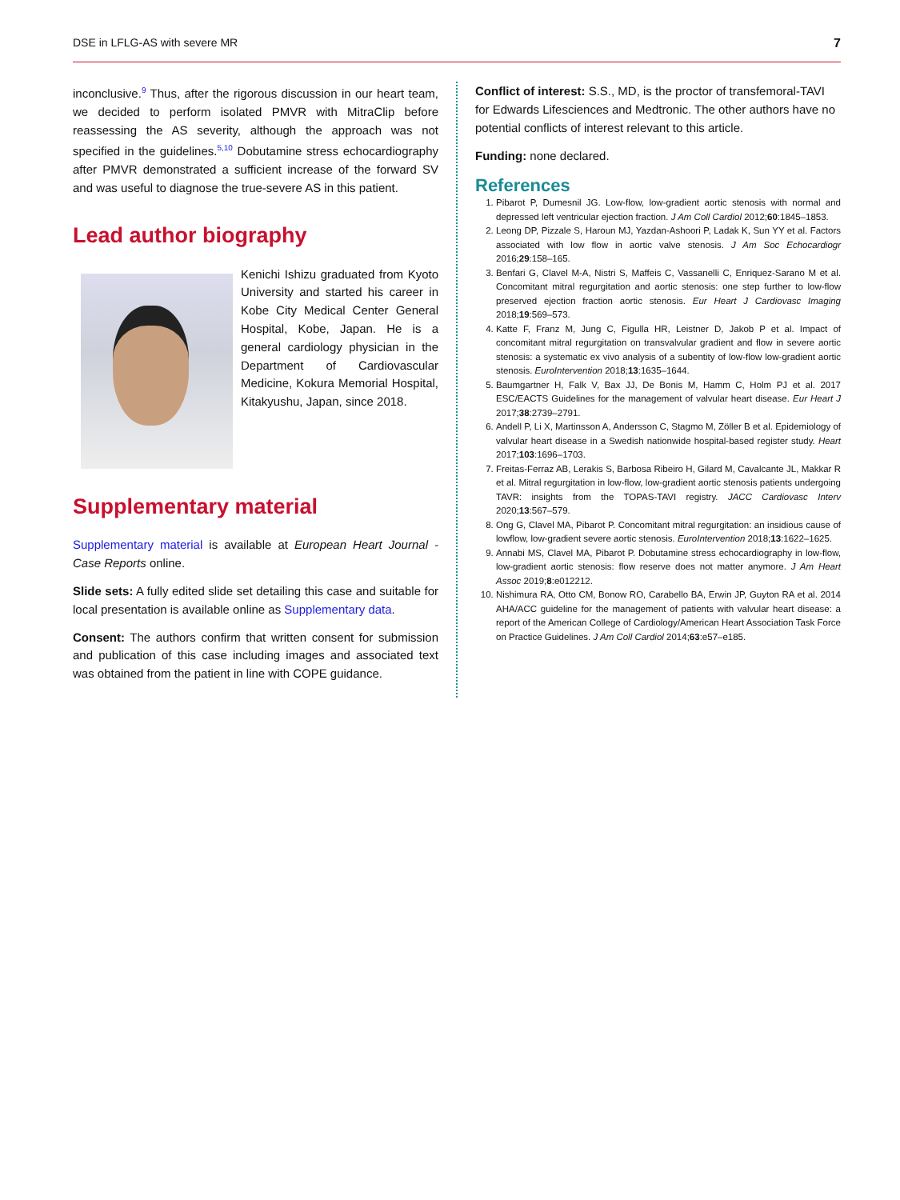DSE in LFLG-AS with severe MR 7
inconclusive.<sup>9</sup> Thus, after the rigorous discussion in our heart team, we decided to perform isolated PMVR with MitraClip before reassessing the AS severity, although the approach was not specified in the guidelines.<sup>5,10</sup> Dobutamine stress echocardiography after PMVR demonstrated a sufficient increase of the forward SV and was useful to diagnose the true-severe AS in this patient.
Lead author biography
Kenichi Ishizu graduated from Kyoto University and started his career in Kobe City Medical Center General Hospital, Kobe, Japan. He is a general cardiology physician in the Department of Cardiovascular Medicine, Kokura Memorial Hospital, Kitakyushu, Japan, since 2018.
Supplementary material
Supplementary material is available at European Heart Journal - Case Reports online.
Slide sets: A fully edited slide set detailing this case and suitable for local presentation is available online as Supplementary data.
Consent: The authors confirm that written consent for submission and publication of this case including images and associated text was obtained from the patient in line with COPE guidance.
Conflict of interest: S.S., MD, is the proctor of transfemoral-TAVI for Edwards Lifesciences and Medtronic. The other authors have no potential conflicts of interest relevant to this article.
Funding: none declared.
References
1. Pibarot P, Dumesnil JG. Low-flow, low-gradient aortic stenosis with normal and depressed left ventricular ejection fraction. J Am Coll Cardiol 2012;60:1845–1853.
2. Leong DP, Pizzale S, Haroun MJ, Yazdan-Ashoori P, Ladak K, Sun YY et al. Factors associated with low flow in aortic valve stenosis. J Am Soc Echocardiogr 2016;29:158–165.
3. Benfari G, Clavel M-A, Nistri S, Maffeis C, Vassanelli C, Enriquez-Sarano M et al. Concomitant mitral regurgitation and aortic stenosis: one step further to low-flow preserved ejection fraction aortic stenosis. Eur Heart J Cardiovasc Imaging 2018;19:569–573.
4. Katte F, Franz M, Jung C, Figulla HR, Leistner D, Jakob P et al. Impact of concomitant mitral regurgitation on transvalvular gradient and flow in severe aortic stenosis: a systematic ex vivo analysis of a subentity of low-flow low-gradient aortic stenosis. EuroIntervention 2018;13:1635–1644.
5. Baumgartner H, Falk V, Bax JJ, De Bonis M, Hamm C, Holm PJ et al. 2017 ESC/EACTS Guidelines for the management of valvular heart disease. Eur Heart J 2017;38:2739–2791.
6. Andell P, Li X, Martinsson A, Andersson C, Stagmo M, Zöller B et al. Epidemiology of valvular heart disease in a Swedish nationwide hospital-based register study. Heart 2017;103:1696–1703.
7. Freitas-Ferraz AB, Lerakis S, Barbosa Ribeiro H, Gilard M, Cavalcante JL, Makkar R et al. Mitral regurgitation in low-flow, low-gradient aortic stenosis patients undergoing TAVR: insights from the TOPAS-TAVI registry. JACC Cardiovasc Interv 2020;13:567–579.
8. Ong G, Clavel MA, Pibarot P. Concomitant mitral regurgitation: an insidious cause of lowflow, low-gradient severe aortic stenosis. EuroIntervention 2018;13:1622–1625.
9. Annabi MS, Clavel MA, Pibarot P. Dobutamine stress echocardiography in low-flow, low-gradient aortic stenosis: flow reserve does not matter anymore. J Am Heart Assoc 2019;8:e012212.
10. Nishimura RA, Otto CM, Bonow RO, Carabello BA, Erwin JP, Guyton RA et al. 2014 AHA/ACC guideline for the management of patients with valvular heart disease: a report of the American College of Cardiology/American Heart Association Task Force on Practice Guidelines. J Am Coll Cardiol 2014;63:e57–e185.